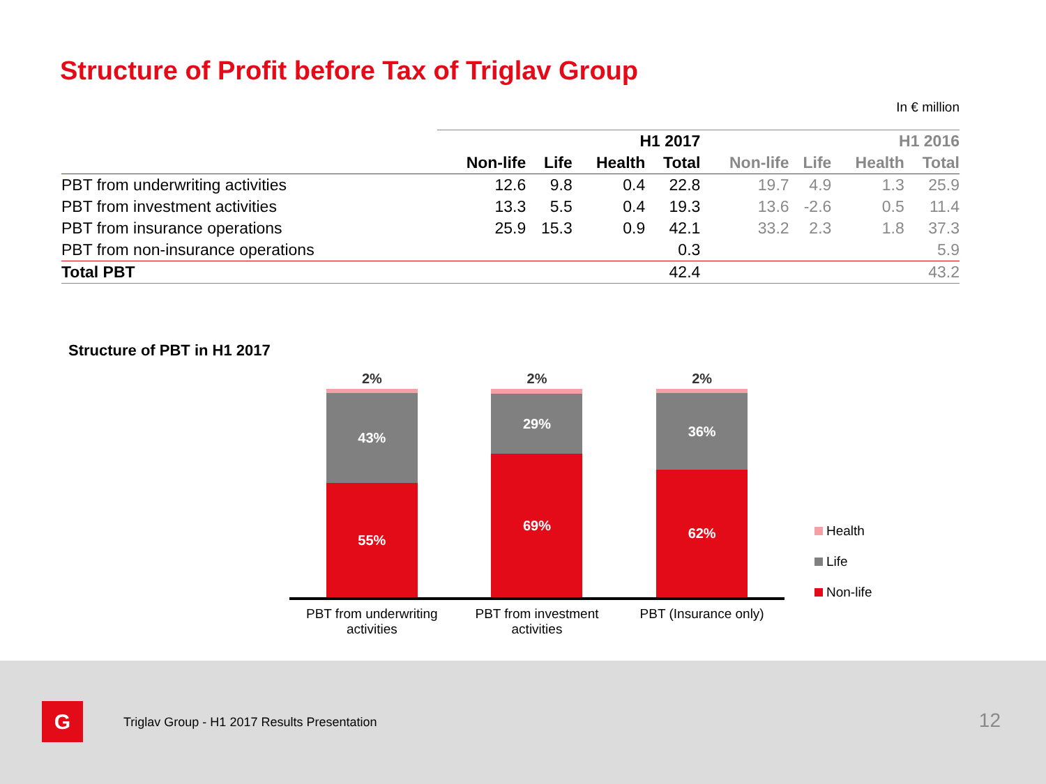Structure of Profit before Tax of Triglav Group
In € million
| | H1 2017 | | | | H1 2016 | | | |
| | Non-life | Life | Health | Total | Non-life | Life | Health | Total |
| PBT from underwriting activities | 12.6 | 9.8 | 0.4 | 22.8 | 19.7 | 4.9 | 1.3 | 25.9 |
| PBT from investment activities | 13.3 | 5.5 | 0.4 | 19.3 | 13.6 | -2.6 | 0.5 | 11.4 |
| PBT from insurance operations | 25.9 | 15.3 | 0.9 | 42.1 | 33.2 | 2.3 | 1.8 | 37.3 |
| PBT from non-insurance operations | | | | 0.3 | | | | 5.9 |
| Total PBT | | | | 42.4 | | | | 43.2 |
Structure of PBT in H1 2017
2%
43%
55%
2%
29%
69%
2%
36%
62%
PBT from underwriting activities
PBT from investment activities
PBT (Insurance only)
Health
Life
Non-life
G
Triglav Group - H1 2017 Results Presentation
12